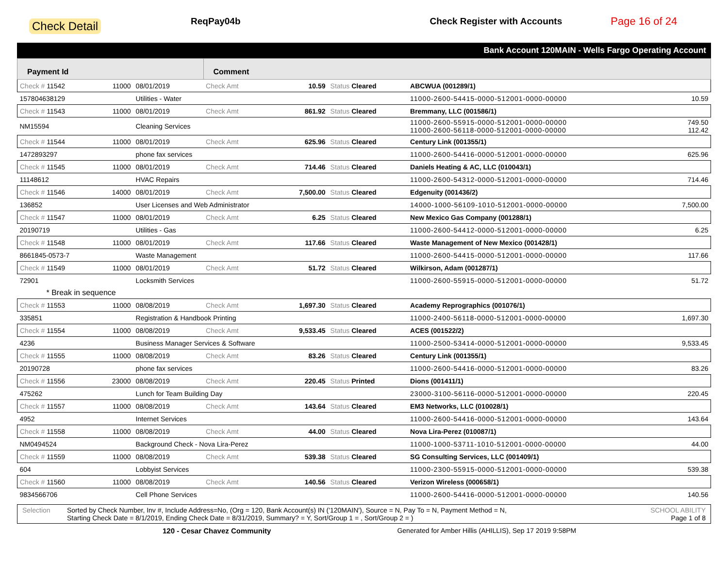Check Detail ReqPay04b Check Register with Accounts Page 16 of 24
Bank Account 120MAIN - Wells Fargo Operating Account
| Payment Id | | | Comment | | | | |
| --- | --- | --- | --- | --- | --- | --- | --- |
| Check # 11542 | 11000 | 08/01/2019 | Check Amt | 10.59 | Status Cleared | ABCWUA (001289/1) | |
| 157804638129 | | Utilities - Water | | | | 11000-2600-54415-0000-512001-0000-00000 | 10.59 |
| Check # 11543 | 11000 | 08/01/2019 | Check Amt | 861.92 | Status Cleared | Bremmany, LLC (001586/1) | |
| NM15594 | | Cleaning Services | | | | 11000-2600-55915-0000-512001-0000-00000 11000-2600-56118-0000-512001-0000-00000 | 749.50 112.42 |
| Check # 11544 | 11000 | 08/01/2019 | Check Amt | 625.96 | Status Cleared | Century Link (001355/1) | |
| 1472893297 | | phone fax services | | | | 11000-2600-54416-0000-512001-0000-00000 | 625.96 |
| Check # 11545 | 11000 | 08/01/2019 | Check Amt | 714.46 | Status Cleared | Daniels Heating & AC, LLC (010043/1) | |
| 11148612 | | HVAC Repairs | | | | 11000-2600-54312-0000-512001-0000-00000 | 714.46 |
| Check # 11546 | 14000 | 08/01/2019 | Check Amt | 7,500.00 | Status Cleared | Edgenuity (001436/2) | |
| 136852 | | User Licenses and Web Administrator | | | | 14000-1000-56109-1010-512001-0000-00000 | 7,500.00 |
| Check # 11547 | 11000 | 08/01/2019 | Check Amt | 6.25 | Status Cleared | New Mexico Gas Company (001288/1) | |
| 20190719 | | Utilities - Gas | | | | 11000-2600-54412-0000-512001-0000-00000 | 6.25 |
| Check # 11548 | 11000 | 08/01/2019 | Check Amt | 117.66 | Status Cleared | Waste Management of New Mexico (001428/1) | |
| 8661845-0573-7 | | Waste Management | | | | 11000-2600-54415-0000-512001-0000-00000 | 117.66 |
| Check # 11549 | 11000 | 08/01/2019 | Check Amt | 51.72 | Status Cleared | Wilkirson, Adam (001287/1) | |
| 72901 | | Locksmith Services | | | | 11000-2600-55915-0000-512001-0000-00000 | 51.72 |
| * Break in sequence | | | | | | | |
| Check # 11553 | 11000 | 08/08/2019 | Check Amt | 1,697.30 | Status Cleared | Academy Reprographics (001076/1) | |
| 335851 | | Registration & Handbook Printing | | | | 11000-2400-56118-0000-512001-0000-00000 | 1,697.30 |
| Check # 11554 | 11000 | 08/08/2019 | Check Amt | 9,533.45 | Status Cleared | ACES (001522/2) | |
| 4236 | | Business Manager Services & Software | | | | 11000-2500-53414-0000-512001-0000-00000 | 9,533.45 |
| Check # 11555 | 11000 | 08/08/2019 | Check Amt | 83.26 | Status Cleared | Century Link (001355/1) | |
| 20190728 | | phone fax services | | | | 11000-2600-54416-0000-512001-0000-00000 | 83.26 |
| Check # 11556 | 23000 | 08/08/2019 | Check Amt | 220.45 | Status Printed | Dions (001411/1) | |
| 475262 | | Lunch for Team Building Day | | | | 23000-3100-56116-0000-512001-0000-00000 | 220.45 |
| Check # 11557 | 11000 | 08/08/2019 | Check Amt | 143.64 | Status Cleared | EM3 Networks, LLC (010028/1) | |
| 4952 | | Internet Services | | | | 11000-2600-54416-0000-512001-0000-00000 | 143.64 |
| Check # 11558 | 11000 | 08/08/2019 | Check Amt | 44.00 | Status Cleared | Nova Lira-Perez (010087/1) | |
| NM0494524 | | Background Check - Nova Lira-Perez | | | | 11000-1000-53711-1010-512001-0000-00000 | 44.00 |
| Check # 11559 | 11000 | 08/08/2019 | Check Amt | 539.38 | Status Cleared | SG Consulting Services, LLC (001409/1) | |
| 604 | | Lobbyist Services | | | | 11000-2300-55915-0000-512001-0000-00000 | 539.38 |
| Check # 11560 | 11000 | 08/08/2019 | Check Amt | 140.56 | Status Cleared | Verizon Wireless (000658/1) | |
| 9834566706 | | Cell Phone Services | | | | 11000-2600-54416-0000-512001-0000-00000 | 140.56 |
Selection Sorted by Check Number, Inv #, Include Address=No, (Org = 120, Bank Account(s) IN ('120MAIN'), Source = N, Pay To = N, Payment Method = N,
Starting Check Date = 8/1/2019, Ending Check Date = 8/31/2019, Summary? = Y, Sort/Group 1 = , Sort/Group 2 = ) SCHOOL ABILITY
Page 1 of 8
120 - Cesar Chavez Community Generated for Amber Hillis (AHILLIS), Sep 17 2019 9:58PM